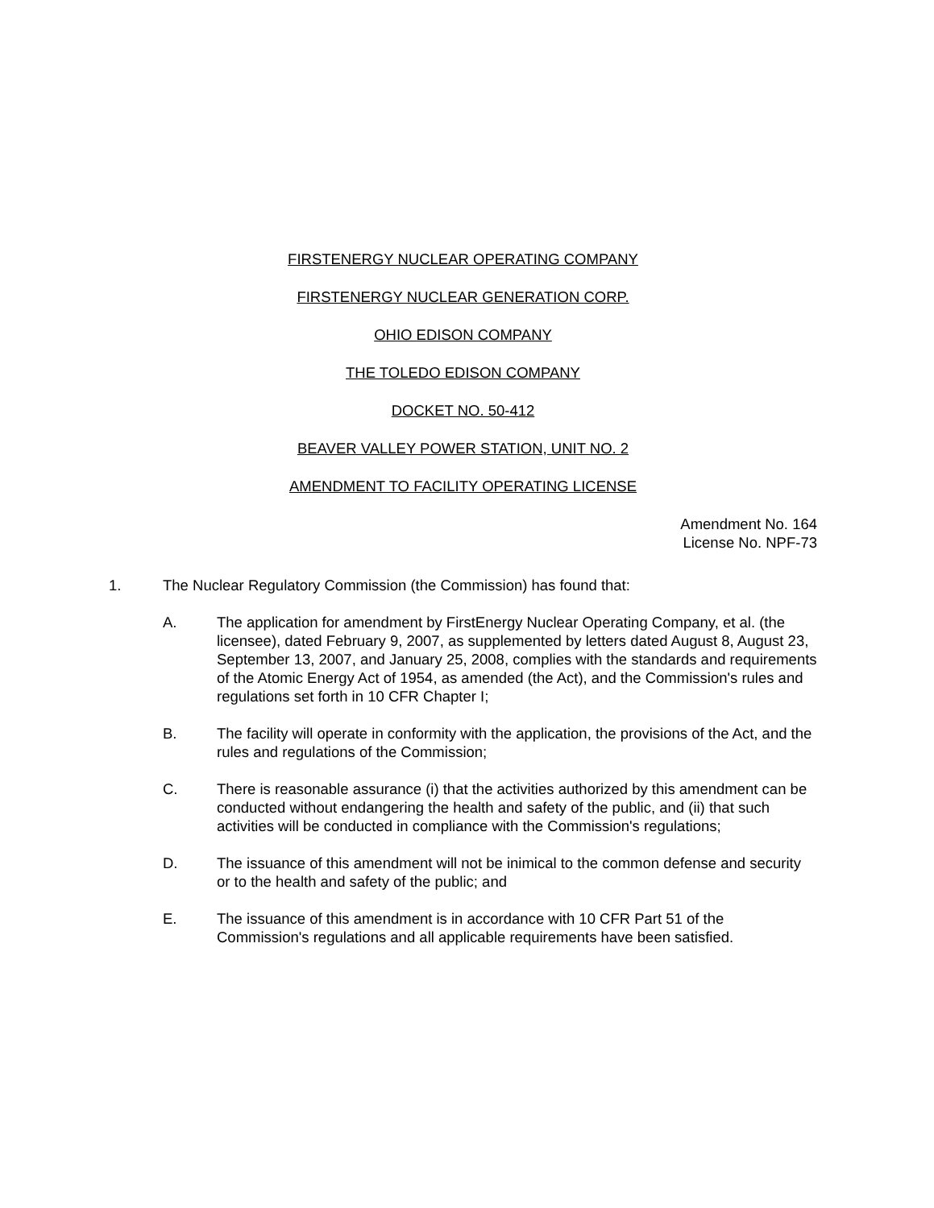FIRSTENERGY NUCLEAR OPERATING COMPANY
FIRSTENERGY NUCLEAR GENERATION CORP.
OHIO EDISON COMPANY
THE TOLEDO EDISON COMPANY
DOCKET NO. 50-412
BEAVER VALLEY POWER STATION, UNIT NO. 2
AMENDMENT TO FACILITY OPERATING LICENSE
Amendment No. 164
License No. NPF-73
1. The Nuclear Regulatory Commission (the Commission) has found that:
A. The application for amendment by FirstEnergy Nuclear Operating Company, et al. (the licensee), dated February 9, 2007, as supplemented by letters dated August 8, August 23, September 13, 2007, and January 25, 2008, complies with the standards and requirements of the Atomic Energy Act of 1954, as amended (the Act), and the Commission's rules and regulations set forth in 10 CFR Chapter I;
B. The facility will operate in conformity with the application, the provisions of the Act, and the rules and regulations of the Commission;
C. There is reasonable assurance (i) that the activities authorized by this amendment can be conducted without endangering the health and safety of the public, and (ii) that such activities will be conducted in compliance with the Commission's regulations;
D. The issuance of this amendment will not be inimical to the common defense and security or to the health and safety of the public; and
E. The issuance of this amendment is in accordance with 10 CFR Part 51 of the Commission's regulations and all applicable requirements have been satisfied.